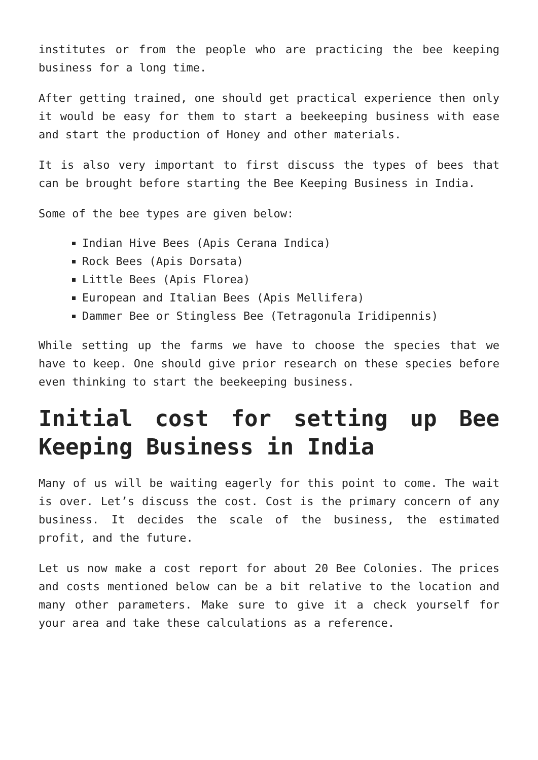institutes or from the people who are practicing the bee keeping business for a long time.
After getting trained, one should get practical experience then only it would be easy for them to start a beekeeping business with ease and start the production of Honey and other materials.
It is also very important to first discuss the types of bees that can be brought before starting the Bee Keeping Business in India.
Some of the bee types are given below:
Indian Hive Bees (Apis Cerana Indica)
Rock Bees (Apis Dorsata)
Little Bees (Apis Florea)
European and Italian Bees (Apis Mellifera)
Dammer Bee or Stingless Bee (Tetragonula Iridipennis)
While setting up the farms we have to choose the species that we have to keep. One should give prior research on these species before even thinking to start the beekeeping business.
Initial cost for setting up Bee Keeping Business in India
Many of us will be waiting eagerly for this point to come. The wait is over. Let’s discuss the cost. Cost is the primary concern of any business. It decides the scale of the business, the estimated profit, and the future.
Let us now make a cost report for about 20 Bee Colonies. The prices and costs mentioned below can be a bit relative to the location and many other parameters. Make sure to give it a check yourself for your area and take these calculations as a reference.